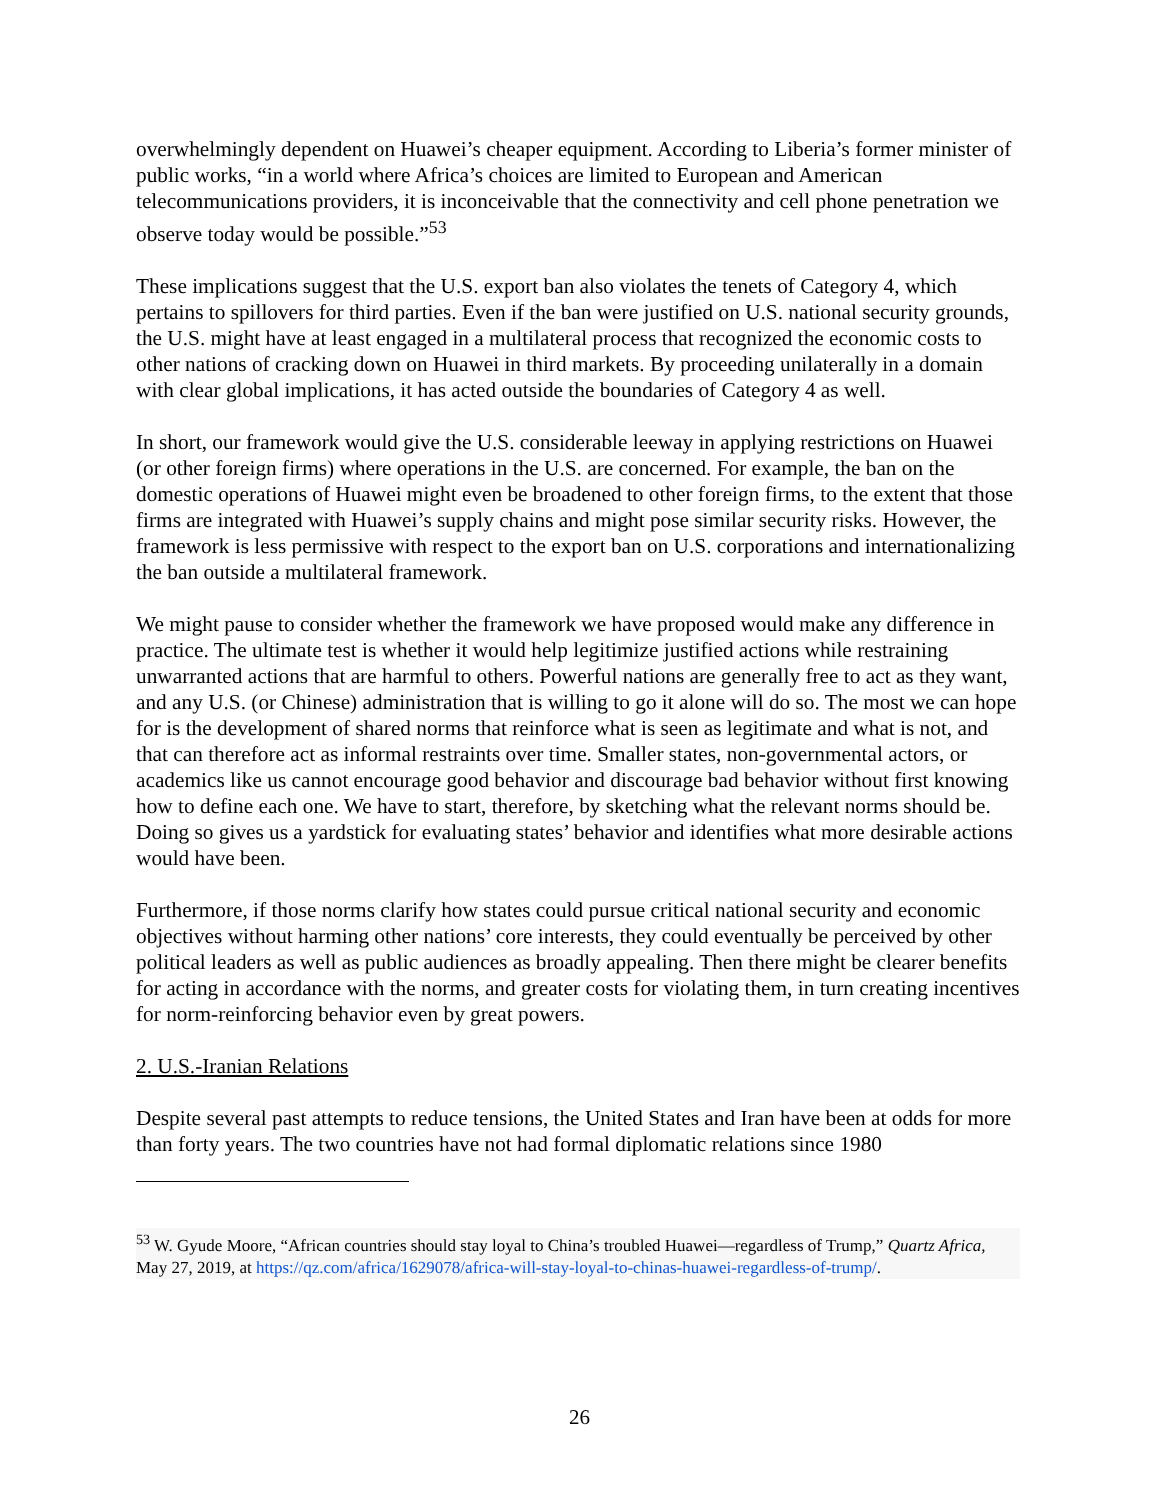overwhelmingly dependent on Huawei’s cheaper equipment. According to Liberia’s former minister of public works, “in a world where Africa’s choices are limited to European and American telecommunications providers, it is inconceivable that the connectivity and cell phone penetration we observe today would be possible.”<sup>53</sup>
These implications suggest that the U.S. export ban also violates the tenets of Category 4, which pertains to spillovers for third parties. Even if the ban were justified on U.S. national security grounds, the U.S. might have at least engaged in a multilateral process that recognized the economic costs to other nations of cracking down on Huawei in third markets. By proceeding unilaterally in a domain with clear global implications, it has acted outside the boundaries of Category 4 as well.
In short, our framework would give the U.S. considerable leeway in applying restrictions on Huawei (or other foreign firms) where operations in the U.S. are concerned. For example, the ban on the domestic operations of Huawei might even be broadened to other foreign firms, to the extent that those firms are integrated with Huawei’s supply chains and might pose similar security risks. However, the framework is less permissive with respect to the export ban on U.S. corporations and internationalizing the ban outside a multilateral framework.
We might pause to consider whether the framework we have proposed would make any difference in practice. The ultimate test is whether it would help legitimize justified actions while restraining unwarranted actions that are harmful to others. Powerful nations are generally free to act as they want, and any U.S. (or Chinese) administration that is willing to go it alone will do so. The most we can hope for is the development of shared norms that reinforce what is seen as legitimate and what is not, and that can therefore act as informal restraints over time. Smaller states, non-governmental actors, or academics like us cannot encourage good behavior and discourage bad behavior without first knowing how to define each one. We have to start, therefore, by sketching what the relevant norms should be. Doing so gives us a yardstick for evaluating states’ behavior and identifies what more desirable actions would have been.
Furthermore, if those norms clarify how states could pursue critical national security and economic objectives without harming other nations’ core interests, they could eventually be perceived by other political leaders as well as public audiences as broadly appealing. Then there might be clearer benefits for acting in accordance with the norms, and greater costs for violating them, in turn creating incentives for norm-reinforcing behavior even by great powers.
2. U.S.-Iranian Relations
Despite several past attempts to reduce tensions, the United States and Iran have been at odds for more than forty years. The two countries have not had formal diplomatic relations since 1980
<sup>53</sup> W. Gyude Moore, “African countries should stay loyal to China’s troubled Huawei—regardless of Trump,” Quartz Africa, May 27, 2019, at https://qz.com/africa/1629078/africa-will-stay-loyal-to-chinas-huawei-regardless-of-trump/.
26